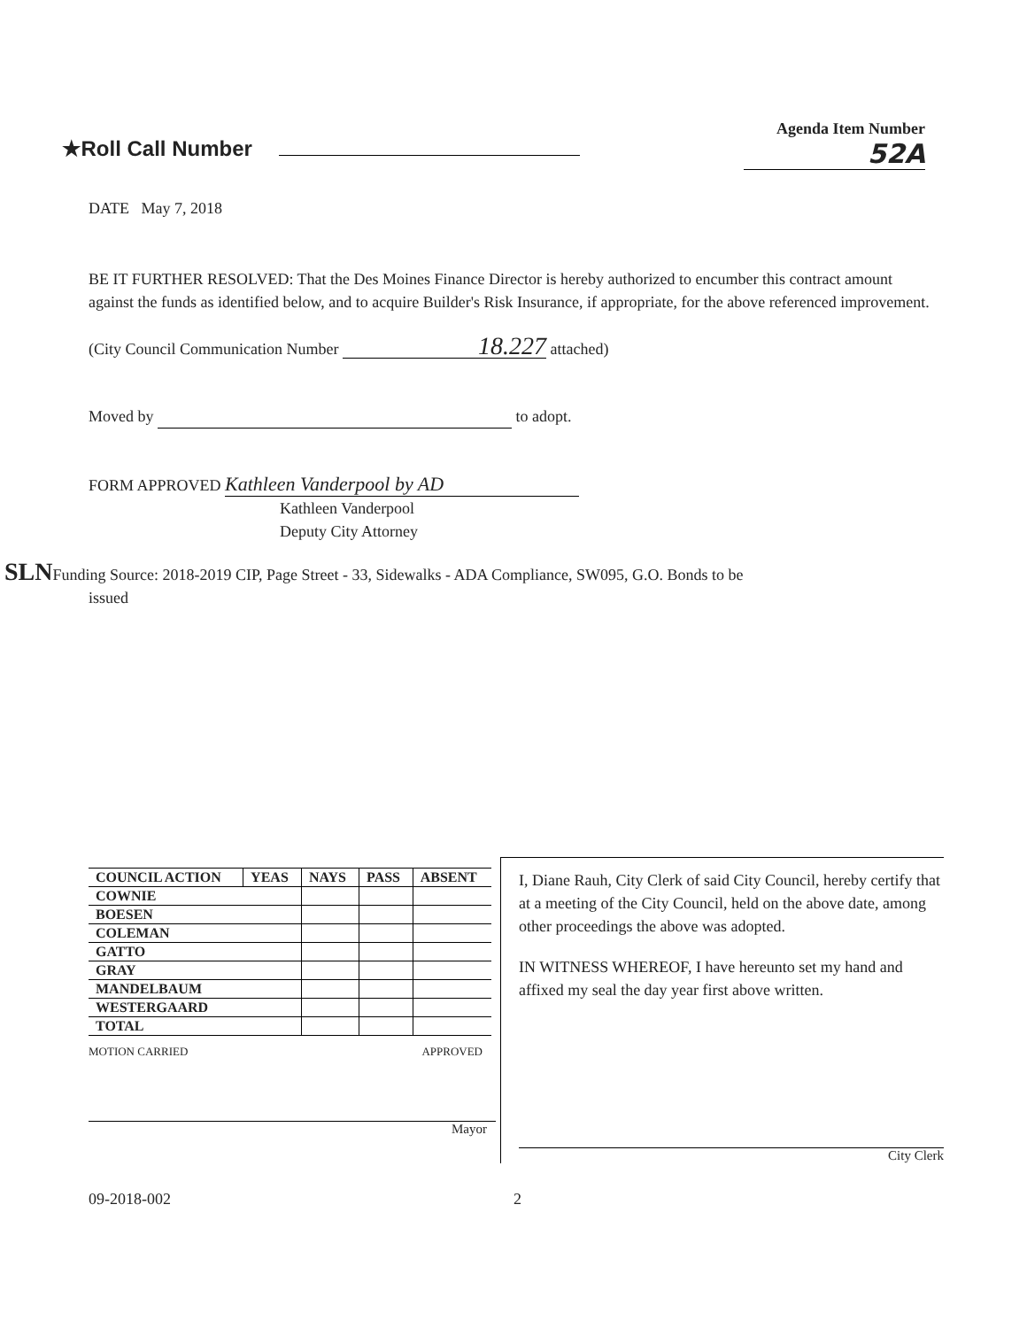★Roll Call Number
Agenda Item Number
52A
DATE May 7, 2018
BE IT FURTHER RESOLVED: That the Des Moines Finance Director is hereby authorized to encumber this contract amount against the funds as identified below, and to acquire Builder's Risk Insurance, if appropriate, for the above referenced improvement.
(City Council Communication Number 18.227 attached)
Moved by to adopt.
FORM APPROVED Kathleen Vanderpool by AD
Kathleen Vanderpool
Deputy City Attorney
SLNFunding Source: 2018-2019 CIP, Page Street - 33, Sidewalks - ADA Compliance, SW095, G.O. Bonds to be
issued
| COUNCIL ACTION | YEAS | NAYS | PASS | ABSENT |
| --- | --- | --- | --- | --- |
| COWNIE | | | | |
| BOESEN | | | | |
| COLEMAN | | | | |
| GATTO | | | | |
| GRAY | | | | |
| MANDELBAUM | | | | |
| WESTERGAARD | | | | |
| TOTAL | | | | |
MOTION CARRIED APPROVED
Mayor
I, Diane Rauh, City Clerk of said City Council, hereby certify that at a meeting of the City Council, held on the above date, among other proceedings the above was adopted.
IN WITNESS WHEREOF, I have hereunto set my hand and affixed my seal the day year first above written.
City Clerk
09-2018-002 2